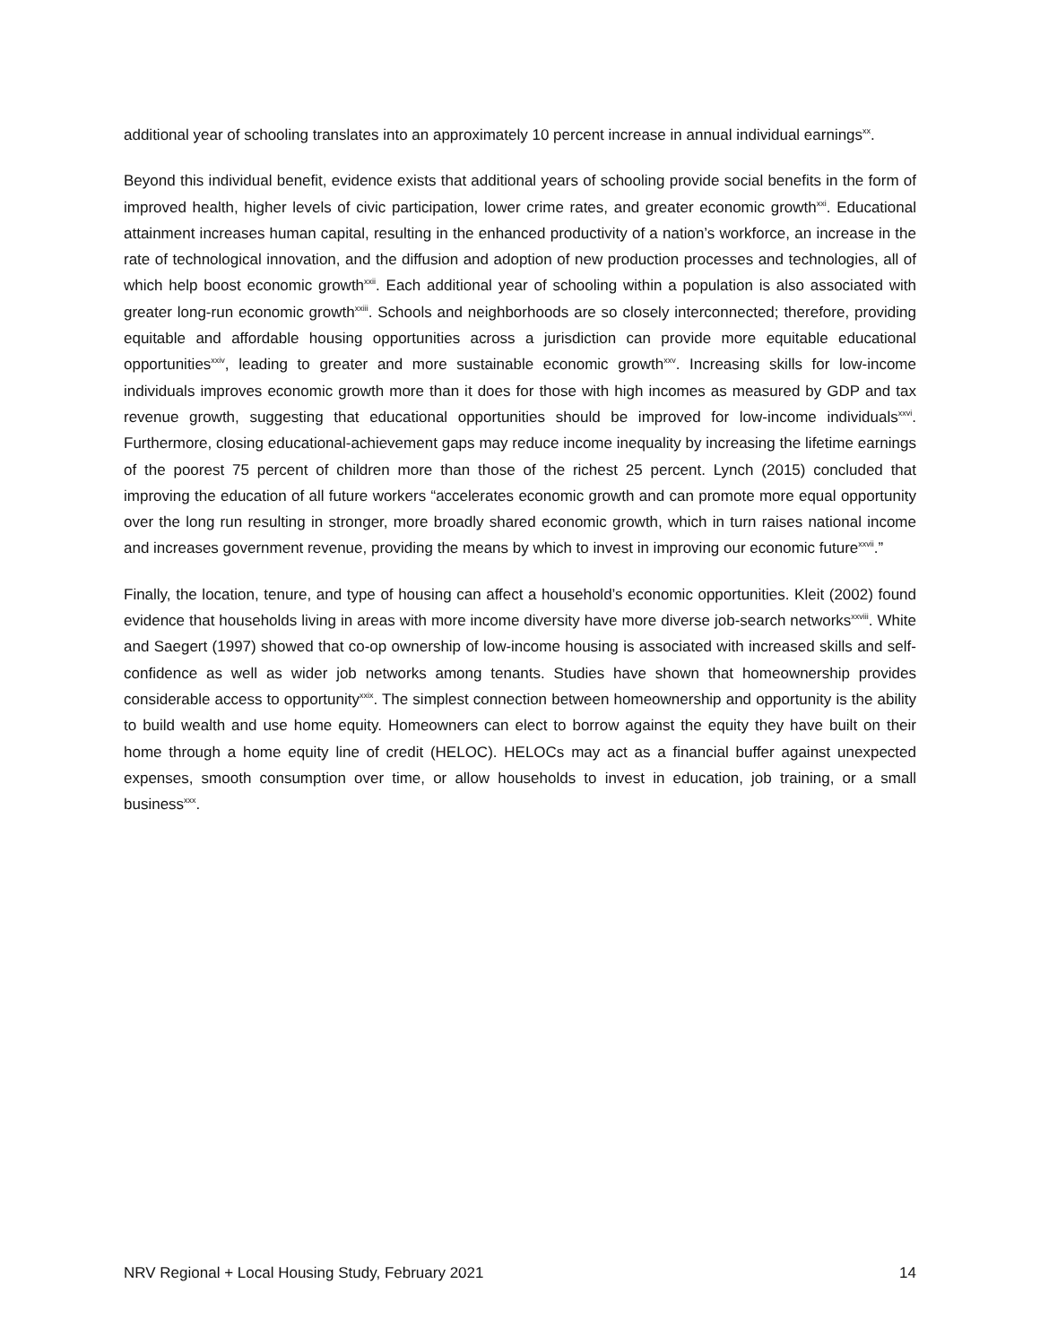additional year of schooling translates into an approximately 10 percent increase in annual individual earnings<sup>xx</sup>.
Beyond this individual benefit, evidence exists that additional years of schooling provide social benefits in the form of improved health, higher levels of civic participation, lower crime rates, and greater economic growth<sup>xxi</sup>. Educational attainment increases human capital, resulting in the enhanced productivity of a nation’s workforce, an increase in the rate of technological innovation, and the diffusion and adoption of new production processes and technologies, all of which help boost economic growth<sup>xxii</sup>. Each additional year of schooling within a population is also associated with greater long-run economic growth<sup>xxiii</sup>. Schools and neighborhoods are so closely interconnected; therefore, providing equitable and affordable housing opportunities across a jurisdiction can provide more equitable educational opportunities<sup>xxiv</sup>, leading to greater and more sustainable economic growth<sup>xxv</sup>. Increasing skills for low-income individuals improves economic growth more than it does for those with high incomes as measured by GDP and tax revenue growth, suggesting that educational opportunities should be improved for low-income individuals<sup>xxvi</sup>. Furthermore, closing educational-achievement gaps may reduce income inequality by increasing the lifetime earnings of the poorest 75 percent of children more than those of the richest 25 percent. Lynch (2015) concluded that improving the education of all future workers “accelerates economic growth and can promote more equal opportunity over the long run resulting in stronger, more broadly shared economic growth, which in turn raises national income and increases government revenue, providing the means by which to invest in improving our economic future<sup>xxvii</sup>.”
Finally, the location, tenure, and type of housing can affect a household’s economic opportunities. Kleit (2002) found evidence that households living in areas with more income diversity have more diverse job-search networks<sup>xxviii</sup>. White and Saegert (1997) showed that co-op ownership of low-income housing is associated with increased skills and self-confidence as well as wider job networks among tenants. Studies have shown that homeownership provides considerable access to opportunity<sup>xxix</sup>. The simplest connection between homeownership and opportunity is the ability to build wealth and use home equity. Homeowners can elect to borrow against the equity they have built on their home through a home equity line of credit (HELOC). HELOCs may act as a financial buffer against unexpected expenses, smooth consumption over time, or allow households to invest in education, job training, or a small business<sup>xxx</sup>.
NRV Regional + Local Housing Study, February 2021 14